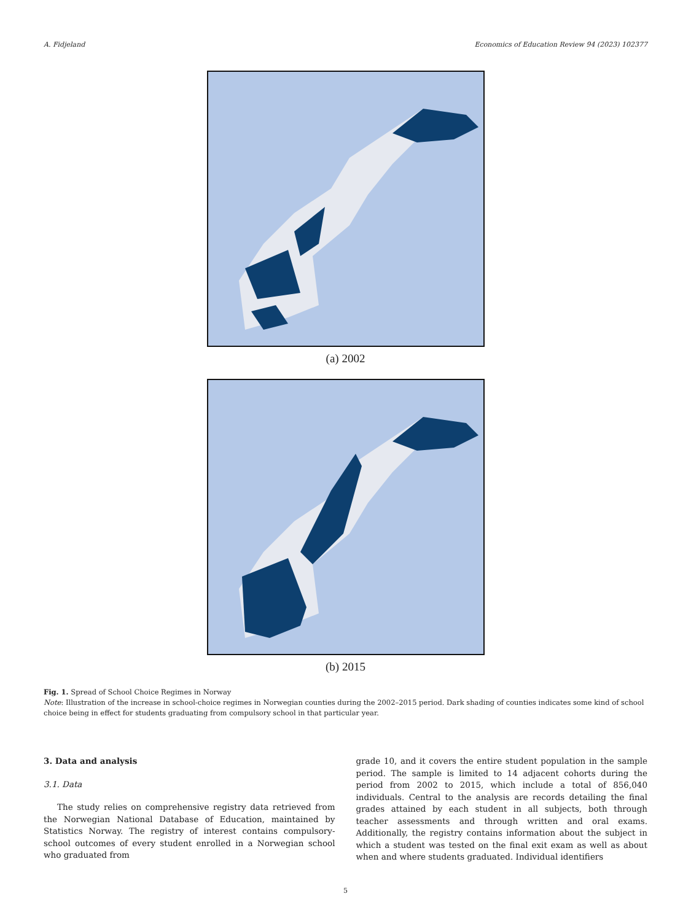A. Fidjeland Economics of Education Review 94 (2023) 102377
(a) 2002
(b) 2015
Fig. 1. Spread of School Choice Regimes in Norway
Note: Illustration of the increase in school-choice regimes in Norwegian counties during the 2002–2015 period. Dark shading of counties indicates some kind of school choice being in effect for students graduating from compulsory school in that particular year.
3. Data and analysis
3.1. Data
The study relies on comprehensive registry data retrieved from the Norwegian National Database of Education, maintained by Statistics Norway. The registry of interest contains compulsory-school outcomes of every student enrolled in a Norwegian school who graduated from
grade 10, and it covers the entire student population in the sample period. The sample is limited to 14 adjacent cohorts during the period from 2002 to 2015, which include a total of 856,040 individuals. Central to the analysis are records detailing the final grades attained by each student in all subjects, both through teacher assessments and through written and oral exams. Additionally, the registry contains information about the subject in which a student was tested on the final exit exam as well as about when and where students graduated. Individual identifiers
5